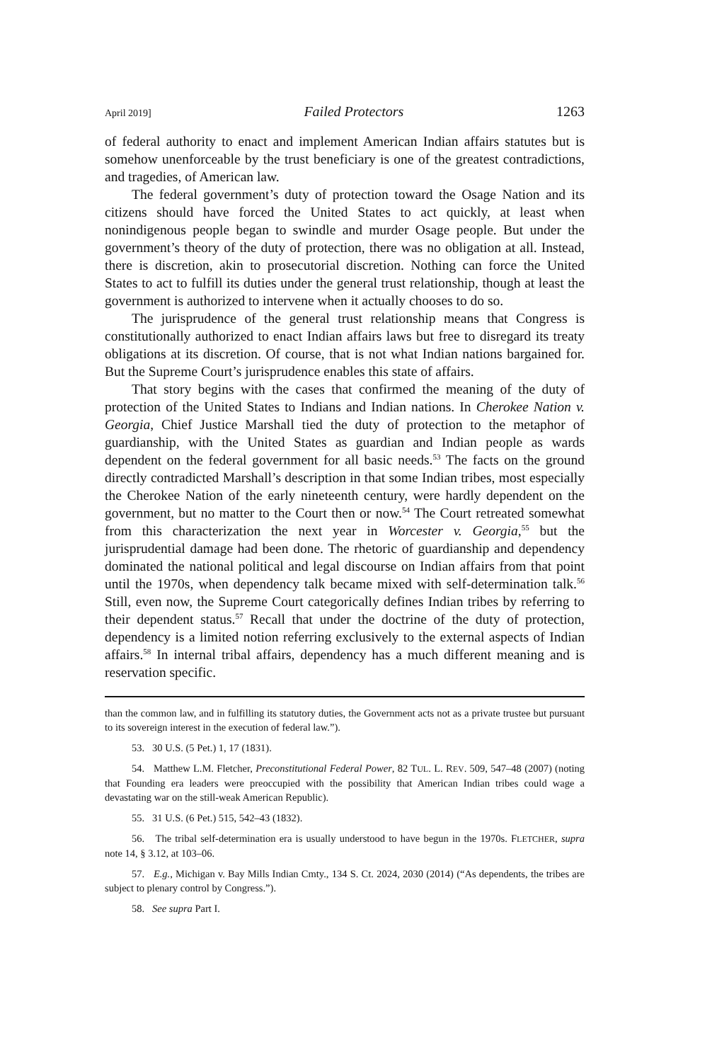April 2019] Failed Protectors 1263
of federal authority to enact and implement American Indian affairs statutes but is somehow unenforceable by the trust beneficiary is one of the greatest contradictions, and tragedies, of American law.
The federal government’s duty of protection toward the Osage Nation and its citizens should have forced the United States to act quickly, at least when nonindigenous people began to swindle and murder Osage people. But under the government’s theory of the duty of protection, there was no obligation at all. Instead, there is discretion, akin to prosecutorial discretion. Nothing can force the United States to act to fulfill its duties under the general trust relationship, though at least the government is authorized to intervene when it actually chooses to do so.
The jurisprudence of the general trust relationship means that Congress is constitutionally authorized to enact Indian affairs laws but free to disregard its treaty obligations at its discretion. Of course, that is not what Indian nations bargained for. But the Supreme Court’s jurisprudence enables this state of affairs.
That story begins with the cases that confirmed the meaning of the duty of protection of the United States to Indians and Indian nations. In Cherokee Nation v. Georgia, Chief Justice Marshall tied the duty of protection to the metaphor of guardianship, with the United States as guardian and Indian people as wards dependent on the federal government for all basic needs.<sup>53</sup> The facts on the ground directly contradicted Marshall’s description in that some Indian tribes, most especially the Cherokee Nation of the early nineteenth century, were hardly dependent on the government, but no matter to the Court then or now.<sup>54</sup> The Court retreated somewhat from this characterization the next year in Worcester v. Georgia,<sup>55</sup> but the jurisprudential damage had been done. The rhetoric of guardianship and dependency dominated the national political and legal discourse on Indian affairs from that point until the 1970s, when dependency talk became mixed with self-determination talk.<sup>56</sup> Still, even now, the Supreme Court categorically defines Indian tribes by referring to their dependent status.<sup>57</sup> Recall that under the doctrine of the duty of protection, dependency is a limited notion referring exclusively to the external aspects of Indian affairs.<sup>58</sup> In internal tribal affairs, dependency has a much different meaning and is reservation specific.
than the common law, and in fulfilling its statutory duties, the Government acts not as a private trustee but pursuant to its sovereign interest in the execution of federal law.”).
53. 30 U.S. (5 Pet.) 1, 17 (1831).
54. Matthew L.M. Fletcher, Preconstitutional Federal Power, 82 TUL. L. REV. 509, 547–48 (2007) (noting that Founding era leaders were preoccupied with the possibility that American Indian tribes could wage a devastating war on the still-weak American Republic).
55. 31 U.S. (6 Pet.) 515, 542–43 (1832).
56. The tribal self-determination era is usually understood to have begun in the 1970s. FLETCHER, supra note 14, § 3.12, at 103–06.
57. E.g., Michigan v. Bay Mills Indian Cmty., 134 S. Ct. 2024, 2030 (2014) (“As dependents, the tribes are subject to plenary control by Congress.”).
58. See supra Part I.